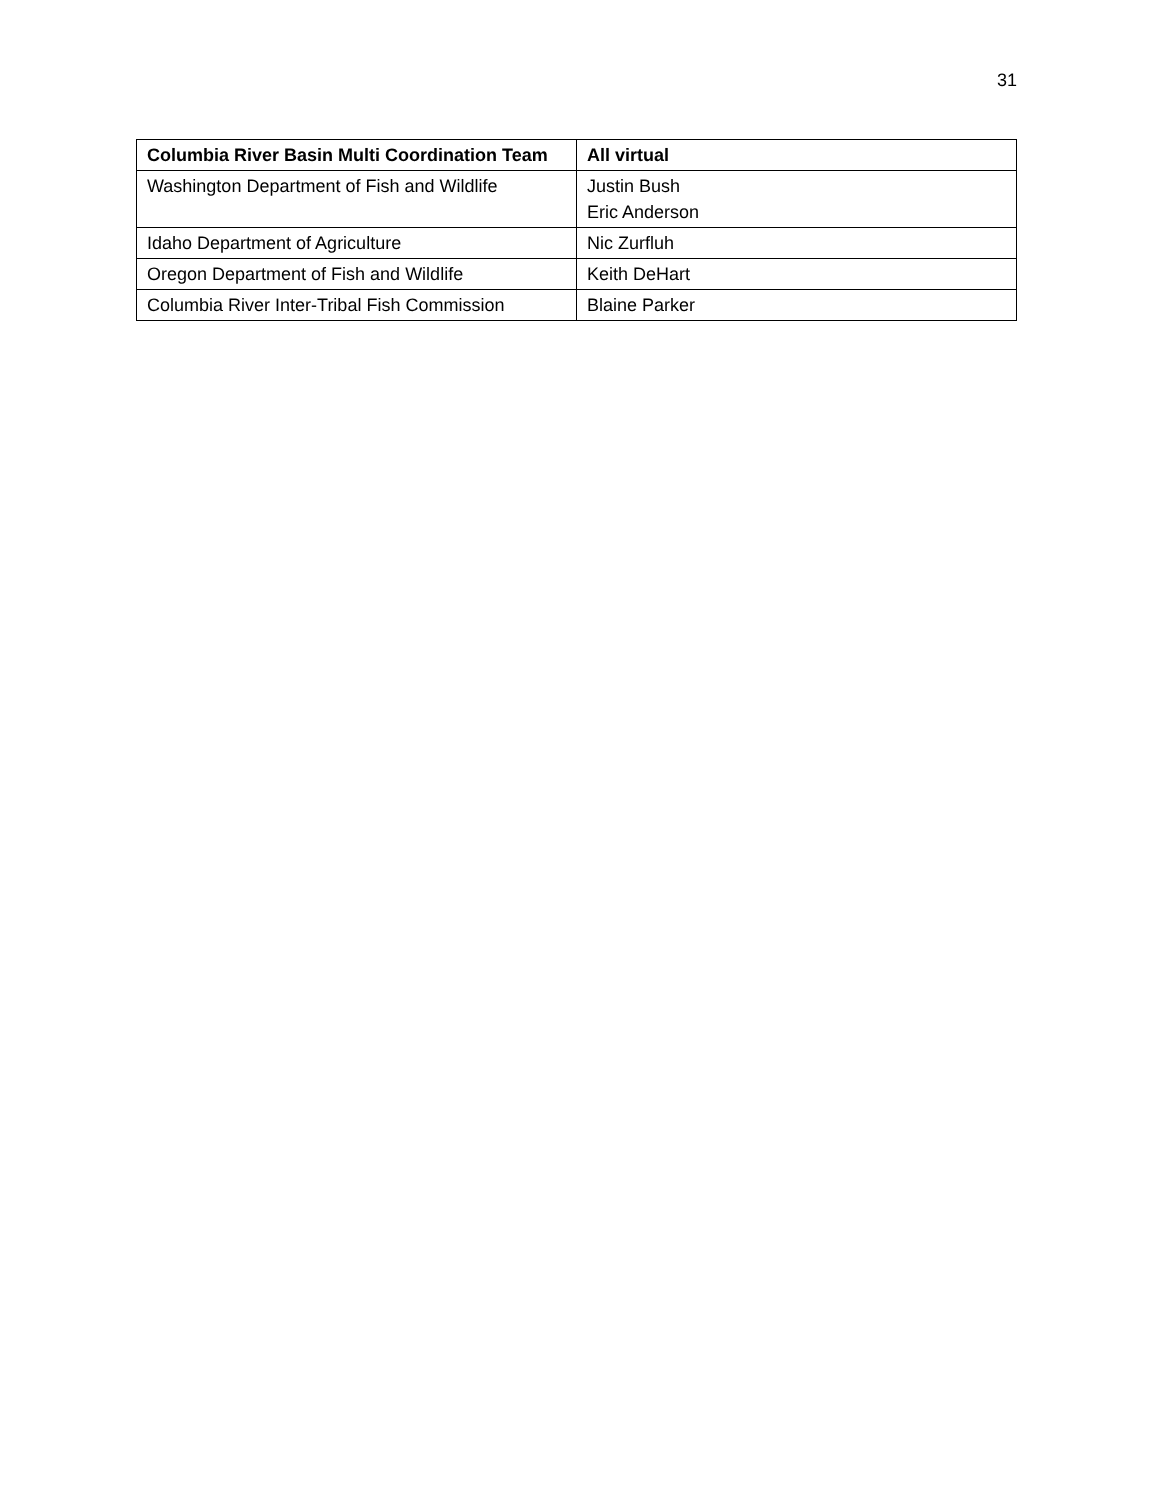31
| Columbia River Basin Multi Coordination Team | All virtual |
| --- | --- |
| Washington Department of Fish and Wildlife | Justin Bush Eric Anderson |
| Idaho Department of Agriculture | Nic Zurfluh |
| Oregon Department of Fish and Wildlife | Keith DeHart |
| Columbia River Inter-Tribal Fish Commission | Blaine Parker |